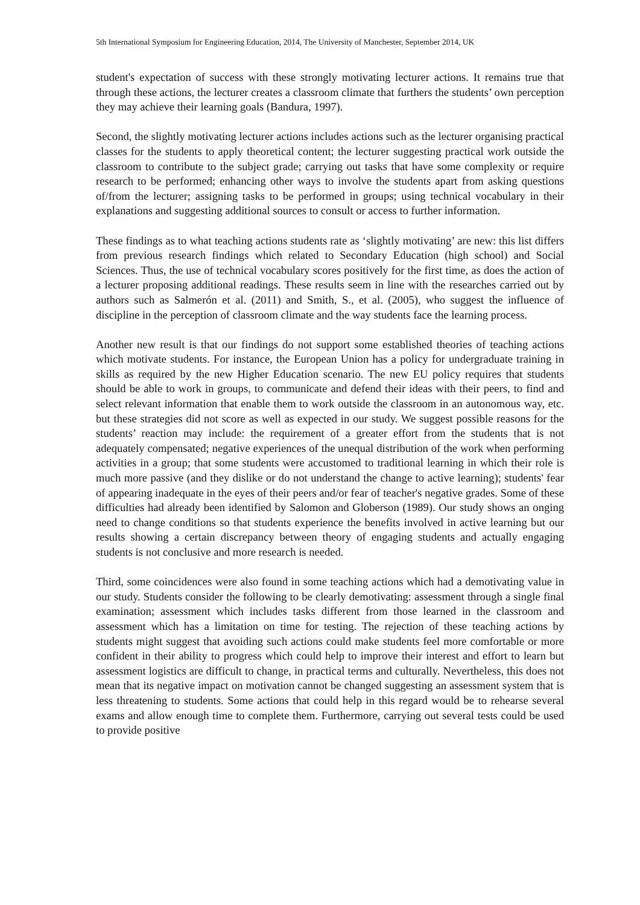5th International Symposium for Engineering Education, 2014, The University of Manchester, September 2014, UK
student's expectation of success with these strongly motivating lecturer actions. It remains true that through these actions, the lecturer creates a classroom climate that furthers the students’ own perception they may achieve their learning goals (Bandura, 1997).
Second, the slightly motivating lecturer actions includes actions such as the lecturer organising practical classes for the students to apply theoretical content; the lecturer suggesting practical work outside the classroom to contribute to the subject grade; carrying out tasks that have some complexity or require research to be performed; enhancing other ways to involve the students apart from asking questions of/from the lecturer; assigning tasks to be performed in groups; using technical vocabulary in their explanations and suggesting additional sources to consult or access to further information.
These findings as to what teaching actions students rate as ‘slightly motivating’ are new: this list differs from previous research findings which related to Secondary Education (high school) and Social Sciences. Thus, the use of technical vocabulary scores positively for the first time, as does the action of a lecturer proposing additional readings. These results seem in line with the researches carried out by authors such as Salmerón et al. (2011) and Smith, S., et al. (2005), who suggest the influence of discipline in the perception of classroom climate and the way students face the learning process.
Another new result is that our findings do not support some established theories of teaching actions which motivate students. For instance, the European Union has a policy for undergraduate training in skills as required by the new Higher Education scenario. The new EU policy requires that students should be able to work in groups, to communicate and defend their ideas with their peers, to find and select relevant information that enable them to work outside the classroom in an autonomous way, etc. but these strategies did not score as well as expected in our study. We suggest possible reasons for the students’ reaction may include: the requirement of a greater effort from the students that is not adequately compensated; negative experiences of the unequal distribution of the work when performing activities in a group; that some students were accustomed to traditional learning in which their role is much more passive (and they dislike or do not understand the change to active learning); students' fear of appearing inadequate in the eyes of their peers and/or fear of teacher's negative grades. Some of these difficulties had already been identified by Salomon and Globerson (1989). Our study shows an onging need to change conditions so that students experience the benefits involved in active learning but our results showing a certain discrepancy between theory of engaging students and actually engaging students is not conclusive and more research is needed.
Third, some coincidences were also found in some teaching actions which had a demotivating value in our study. Students consider the following to be clearly demotivating: assessment through a single final examination; assessment which includes tasks different from those learned in the classroom and assessment which has a limitation on time for testing. The rejection of these teaching actions by students might suggest that avoiding such actions could make students feel more comfortable or more confident in their ability to progress which could help to improve their interest and effort to learn but assessment logistics are difficult to change, in practical terms and culturally. Nevertheless, this does not mean that its negative impact on motivation cannot be changed suggesting an assessment system that is less threatening to students. Some actions that could help in this regard would be to rehearse several exams and allow enough time to complete them. Furthermore, carrying out several tests could be used to provide positive